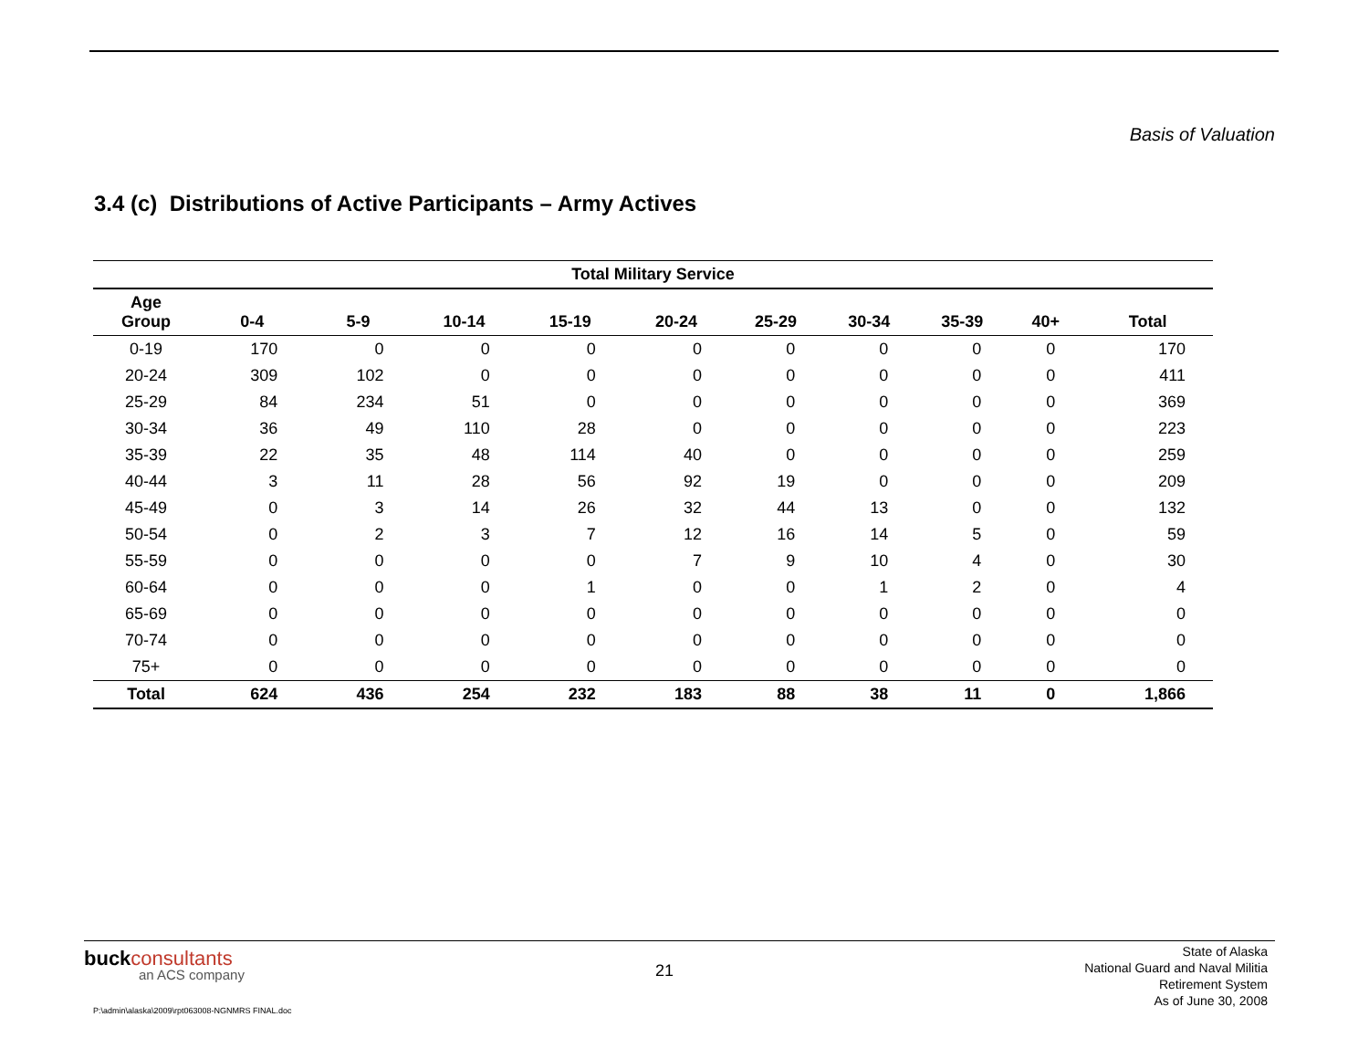Basis of Valuation
3.4 (c) Distributions of Active Participants – Army Actives
| Total Military Service | | | | | | | | | | |
| --- | --- | --- | --- | --- | --- | --- | --- | --- | --- | --- |
| Age Group | 0-4 | 5-9 | 10-14 | 15-19 | 20-24 | 25-29 | 30-34 | 35-39 | 40+ | Total |
| 0-19 | 170 | 0 | 0 | 0 | 0 | 0 | 0 | 0 | 0 | 170 |
| 20-24 | 309 | 102 | 0 | 0 | 0 | 0 | 0 | 0 | 0 | 411 |
| 25-29 | 84 | 234 | 51 | 0 | 0 | 0 | 0 | 0 | 0 | 369 |
| 30-34 | 36 | 49 | 110 | 28 | 0 | 0 | 0 | 0 | 0 | 223 |
| 35-39 | 22 | 35 | 48 | 114 | 40 | 0 | 0 | 0 | 0 | 259 |
| 40-44 | 3 | 11 | 28 | 56 | 92 | 19 | 0 | 0 | 0 | 209 |
| 45-49 | 0 | 3 | 14 | 26 | 32 | 44 | 13 | 0 | 0 | 132 |
| 50-54 | 0 | 2 | 3 | 7 | 12 | 16 | 14 | 5 | 0 | 59 |
| 55-59 | 0 | 0 | 0 | 0 | 7 | 9 | 10 | 4 | 0 | 30 |
| 60-64 | 0 | 0 | 0 | 1 | 0 | 0 | 1 | 2 | 0 | 4 |
| 65-69 | 0 | 0 | 0 | 0 | 0 | 0 | 0 | 0 | 0 | 0 |
| 70-74 | 0 | 0 | 0 | 0 | 0 | 0 | 0 | 0 | 0 | 0 |
| 75+ | 0 | 0 | 0 | 0 | 0 | 0 | 0 | 0 | 0 | 0 |
| Total | 624 | 436 | 254 | 232 | 183 | 88 | 38 | 11 | 0 | 1,866 |
buckconsultants
an ACS company
21
State of Alaska
National Guard and Naval Militia
Retirement System
As of June 30, 2008
P:\admin\alaska\2009\rpt063008-NGNMRS FINAL.doc